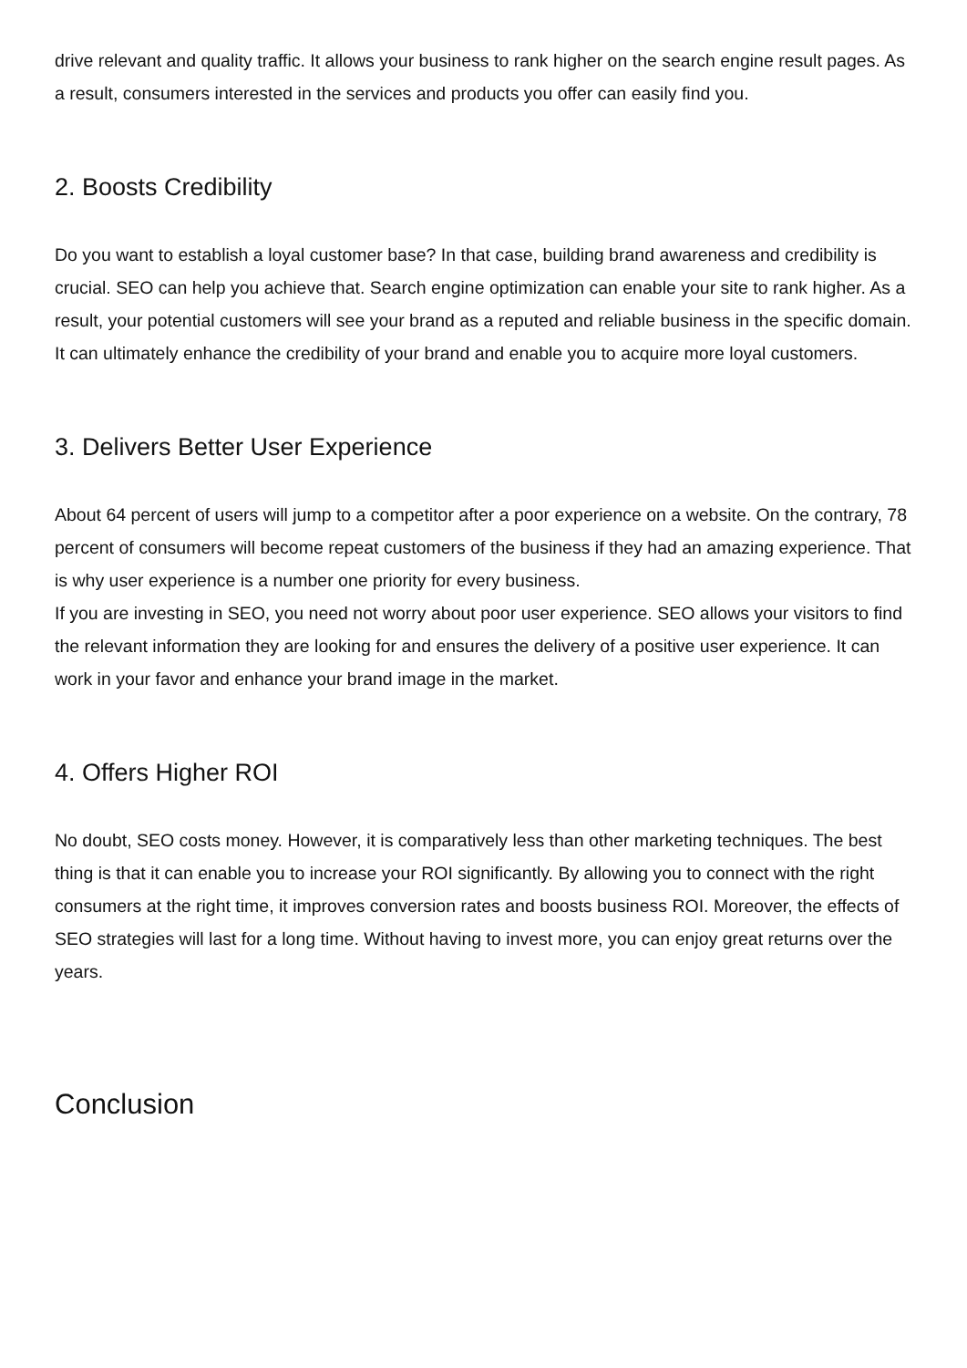drive relevant and quality traffic. It allows your business to rank higher on the search engine result pages. As a result, consumers interested in the services and products you offer can easily find you.
2. Boosts Credibility
Do you want to establish a loyal customer base? In that case, building brand awareness and credibility is crucial. SEO can help you achieve that. Search engine optimization can enable your site to rank higher. As a result, your potential customers will see your brand as a reputed and reliable business in the specific domain. It can ultimately enhance the credibility of your brand and enable you to acquire more loyal customers.
3. Delivers Better User Experience
About 64 percent of users will jump to a competitor after a poor experience on a website. On the contrary, 78 percent of consumers will become repeat customers of the business if they had an amazing experience. That is why user experience is a number one priority for every business.
If you are investing in SEO, you need not worry about poor user experience. SEO allows your visitors to find the relevant information they are looking for and ensures the delivery of a positive user experience. It can work in your favor and enhance your brand image in the market.
4. Offers Higher ROI
No doubt, SEO costs money. However, it is comparatively less than other marketing techniques. The best thing is that it can enable you to increase your ROI significantly. By allowing you to connect with the right consumers at the right time, it improves conversion rates and boosts business ROI. Moreover, the effects of SEO strategies will last for a long time. Without having to invest more, you can enjoy great returns over the years.
Conclusion